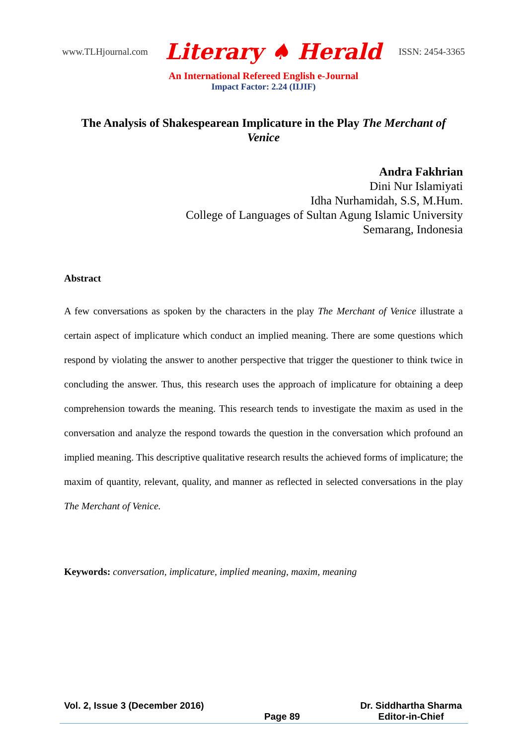www.TLHjournal.com Literary ♠ Herald ISSN: 2454-3365
An International Refereed English e-Journal
Impact Factor: 2.24 (IIJIF)
The Analysis of Shakespearean Implicature in the Play The Merchant of Venice
Andra Fakhrian
Dini Nur Islamiyati
Idha Nurhamidah, S.S, M.Hum.
College of Languages of Sultan Agung Islamic University
Semarang, Indonesia
Abstract
A few conversations as spoken by the characters in the play The Merchant of Venice illustrate a certain aspect of implicature which conduct an implied meaning. There are some questions which respond by violating the answer to another perspective that trigger the questioner to think twice in concluding the answer. Thus, this research uses the approach of implicature for obtaining a deep comprehension towards the meaning. This research tends to investigate the maxim as used in the conversation and analyze the respond towards the question in the conversation which profound an implied meaning. This descriptive qualitative research results the achieved forms of implicature; the maxim of quantity, relevant, quality, and manner as reflected in selected conversations in the play The Merchant of Venice.
Keywords: conversation, implicature, implied meaning, maxim, meaning
Vol. 2, Issue 3 (December 2016) Page 89 Dr. Siddhartha Sharma
Editor-in-Chief